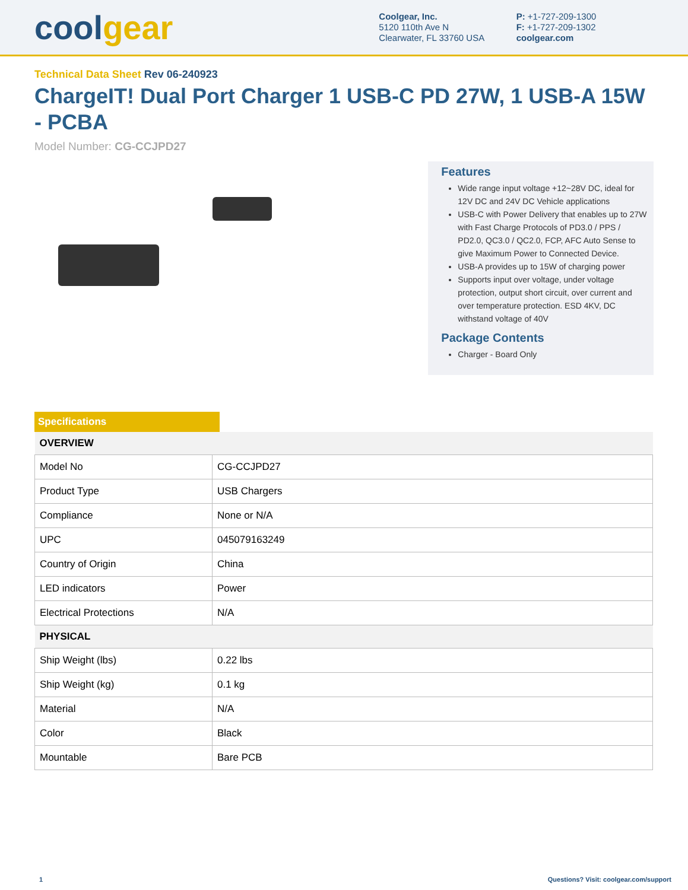coolgear
Coolgear, Inc.
5120 110th Ave N
Clearwater, FL 33760 USA
P: +1-727-209-1300
F: +1-727-209-1302
coolgear.com
Technical Data Sheet Rev 06-240923
ChargeIT! Dual Port Charger 1 USB-C PD 27W, 1 USB-A 15W - PCBA
Model Number: CG-CCJPD27
Features
Wide range input voltage +12~28V DC, ideal for 12V DC and 24V DC Vehicle applications
USB-C with Power Delivery that enables up to 27W with Fast Charge Protocols of PD3.0 / PPS / PD2.0, QC3.0 / QC2.0, FCP, AFC Auto Sense to give Maximum Power to Connected Device.
USB-A provides up to 15W of charging power
Supports input over voltage, under voltage protection, output short circuit, over current and over temperature protection. ESD 4KV, DC withstand voltage of 40V
Package Contents
Charger - Board Only
Specifications
| OVERVIEW | |
| --- | --- |
| Model No | CG-CCJPD27 |
| Product Type | USB Chargers |
| Compliance | None or N/A |
| UPC | 045079163249 |
| Country of Origin | China |
| LED indicators | Power |
| Electrical Protections | N/A |
| PHYSICAL | |
| Ship Weight (lbs) | 0.22 lbs |
| Ship Weight (kg) | 0.1 kg |
| Material | N/A |
| Color | Black |
| Mountable | Bare PCB |
1 Questions? Visit: coolgear.com/support